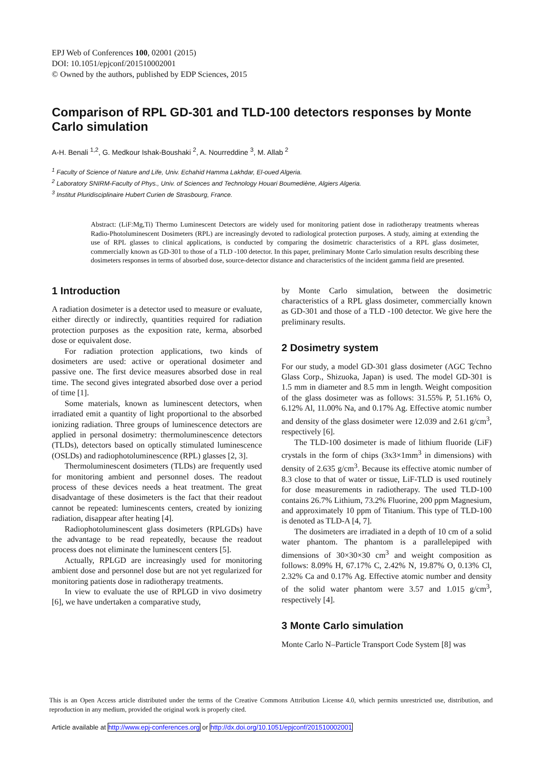EPJ Web of Conferences 100, 02001 (2015)
DOI: 10.1051/epjconf/201510002001
© Owned by the authors, published by EDP Sciences, 2015
Comparison of RPL GD-301 and TLD-100 detectors responses by Monte Carlo simulation
A-H. Benali <sup>1,2</sup>, G. Medkour Ishak-Boushaki <sup>2</sup>, A. Nourreddine <sup>3</sup>, M. Allab <sup>2</sup>
<sup>1</sup> Faculty of Science of Nature and Life, Univ. Echahid Hamma Lakhdar, El-oued Algeria.
<sup>2</sup> Laboratory SNIRM-Faculty of Phys., Univ. of Sciences and Technology Houari Boumediène, Algiers Algeria.
<sup>3</sup> Institut Pluridisciplinaire Hubert Curien de Strasbourg, France.
Abstract: (LiF:Mg,Ti) Thermo Luminescent Detectors are widely used for monitoring patient dose in radiotherapy treatments whereas Radio-Photoluminescent Dosimeters (RPL) are increasingly devoted to radiological protection purposes. A study, aiming at extending the use of RPL glasses to clinical applications, is conducted by comparing the dosimetric characteristics of a RPL glass dosimeter, commercially known as GD-301 to those of a TLD -100 detector. In this paper, preliminary Monte Carlo simulation results describing these dosimeters responses in terms of absorbed dose, source-detector distance and characteristics of the incident gamma field are presented.
1 Introduction
A radiation dosimeter is a detector used to measure or evaluate, either directly or indirectly, quantities required for radiation protection purposes as the exposition rate, kerma, absorbed dose or equivalent dose.
For radiation protection applications, two kinds of dosimeters are used: active or operational dosimeter and passive one. The first device measures absorbed dose in real time. The second gives integrated absorbed dose over a period of time [1].
Some materials, known as luminescent detectors, when irradiated emit a quantity of light proportional to the absorbed ionizing radiation. Three groups of luminescence detectors are applied in personal dosimetry: thermoluminescence detectors (TLDs), detectors based on optically stimulated luminescence (OSLDs) and radiophotoluminescence (RPL) glasses [2, 3].
Thermoluminescent dosimeters (TLDs) are frequently used for monitoring ambient and personnel doses. The readout process of these devices needs a heat treatment. The great disadvantage of these dosimeters is the fact that their readout cannot be repeated: luminescents centers, created by ionizing radiation, disappear after heating [4].
Radiophotoluminescent glass dosimeters (RPLGDs) have the advantage to be read repeatedly, because the readout process does not eliminate the luminescent centers [5].
Actually, RPLGD are increasingly used for monitoring ambient dose and personnel dose but are not yet regularized for monitoring patients dose in radiotherapy treatments.
In view to evaluate the use of RPLGD in vivo dosimetry [6], we have undertaken a comparative study,
by Monte Carlo simulation, between the dosimetric characteristics of a RPL glass dosimeter, commercially known as GD-301 and those of a TLD -100 detector. We give here the preliminary results.
2 Dosimetry system
For our study, a model GD-301 glass dosimeter (AGC Techno Glass Corp., Shizuoka, Japan) is used. The model GD-301 is 1.5 mm in diameter and 8.5 mm in length. Weight composition of the glass dosimeter was as follows: 31.55% P, 51.16% O, 6.12% Al, 11.00% Na, and 0.17% Ag. Effective atomic number and density of the glass dosimeter were 12.039 and 2.61 g/cm<sup>3</sup>, respectively [6].
The TLD-100 dosimeter is made of lithium fluoride (LiF) crystals in the form of chips (3x3×1mm<sup>3</sup> in dimensions) with density of 2.635 g/cm<sup>3</sup>. Because its effective atomic number of 8.3 close to that of water or tissue, LiF-TLD is used routinely for dose measurements in radiotherapy. The used TLD-100 contains 26.7% Lithium, 73.2% Fluorine, 200 ppm Magnesium, and approximately 10 ppm of Titanium. This type of TLD-100 is denoted as TLD-A [4, 7].
The dosimeters are irradiated in a depth of 10 cm of a solid water phantom. The phantom is a parallelepiped with dimensions of 30×30×30 cm<sup>3</sup> and weight composition as follows: 8.09% H, 67.17% C, 2.42% N, 19.87% O, 0.13% Cl, 2.32% Ca and 0.17% Ag. Effective atomic number and density of the solid water phantom were 3.57 and 1.015 g/cm<sup>3</sup>, respectively [4].
3 Monte Carlo simulation
Monte Carlo N–Particle Transport Code System [8] was
This is an Open Access article distributed under the terms of the Creative Commons Attribution License 4.0, which permits unrestricted use, distribution, and reproduction in any medium, provided the original work is properly cited.
Article available at http://www.epj-conferences.org or http://dx.doi.org/10.1051/epjconf/201510002001